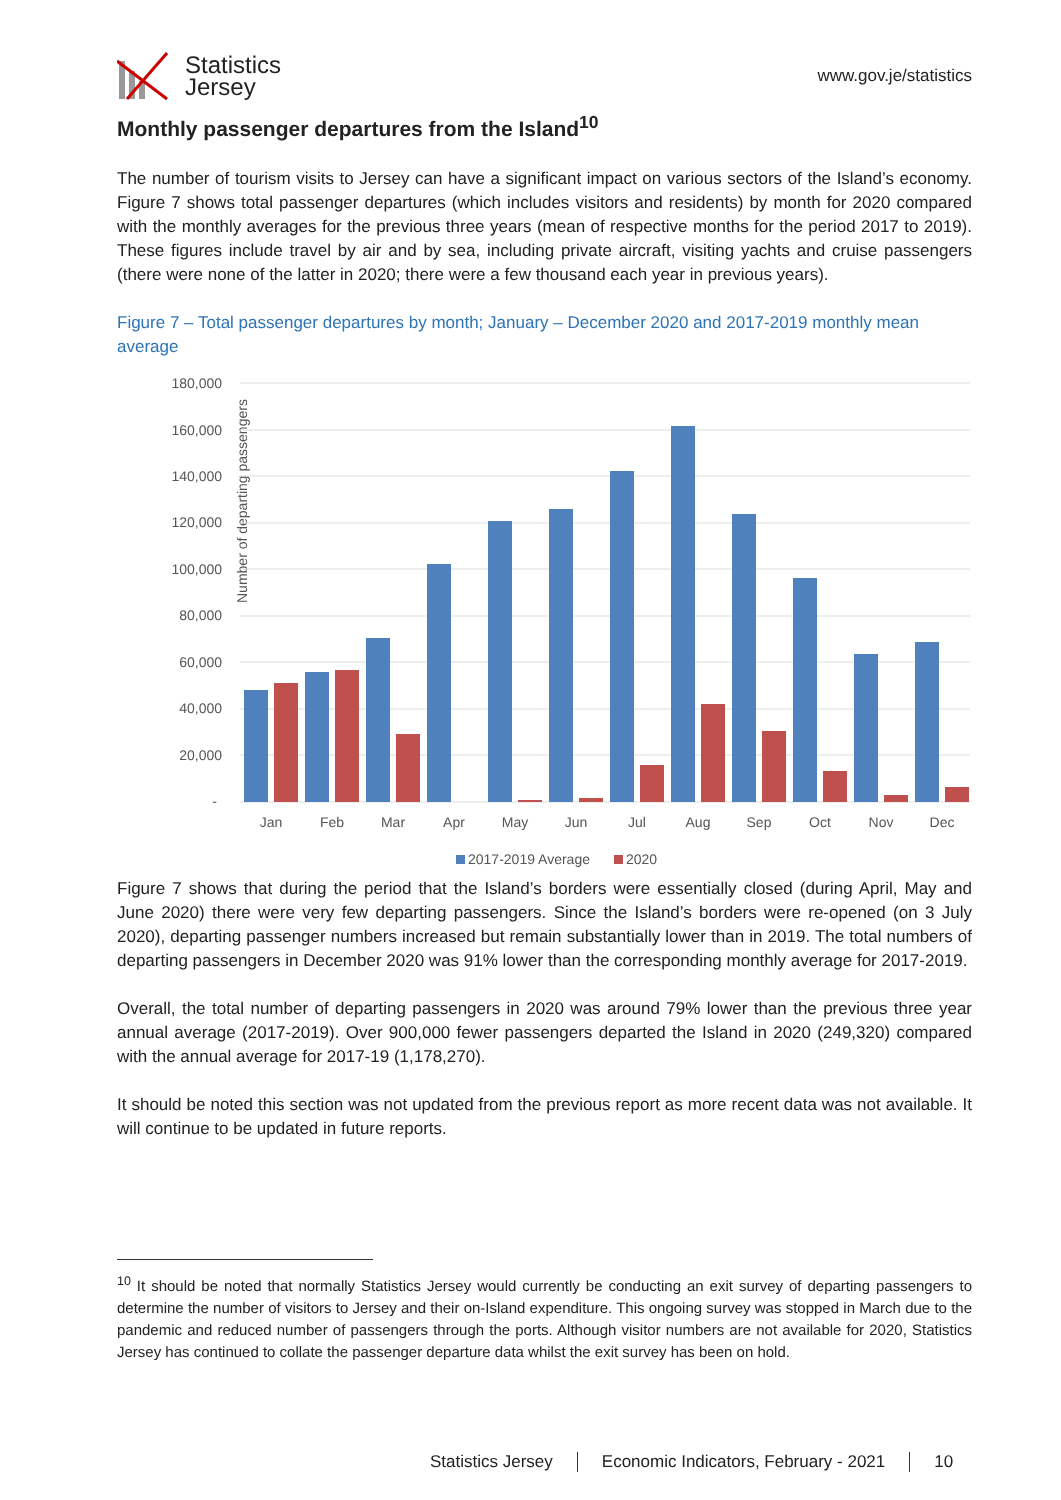Statistics
Jersey
www.gov.je/statistics
Monthly passenger departures from the Island<sup>10</sup>
The number of tourism visits to Jersey can have a significant impact on various sectors of the Island’s economy. Figure 7 shows total passenger departures (which includes visitors and residents) by month for 2020 compared with the monthly averages for the previous three years (mean of respective months for the period 2017 to 2019). These figures include travel by air and by sea, including private aircraft, visiting yachts and cruise passengers (there were none of the latter in 2020; there were a few thousand each year in previous years).
Figure 7 – Total passenger departures by month; January – December 2020 and 2017-2019 monthly mean average
Number of departing passengers
180,000
160,000
140,000
120,000
100,000
80,000
60,000
40,000
20,000
-
Jan
Feb
Mar
Apr
May
Jun
Jul
Aug
Sep
Oct
Nov
Dec
2017-2019 Average
2020
Figure 7 shows that during the period that the Island’s borders were essentially closed (during April, May and June 2020) there were very few departing passengers. Since the Island’s borders were re-opened (on 3 July 2020), departing passenger numbers increased but remain substantially lower than in 2019. The total numbers of departing passengers in December 2020 was 91% lower than the corresponding monthly average for 2017-2019.
Overall, the total number of departing passengers in 2020 was around 79% lower than the previous three year annual average (2017-2019). Over 900,000 fewer passengers departed the Island in 2020 (249,320) compared with the annual average for 2017-19 (1,178,270).
It should be noted this section was not updated from the previous report as more recent data was not available. It will continue to be updated in future reports.
<sup>10</sup> It should be noted that normally Statistics Jersey would currently be conducting an exit survey of departing passengers to determine the number of visitors to Jersey and their on-Island expenditure. This ongoing survey was stopped in March due to the pandemic and reduced number of passengers through the ports. Although visitor numbers are not available for 2020, Statistics Jersey has continued to collate the passenger departure data whilst the exit survey has been on hold.
Statistics Jersey Economic Indicators, February - 2021 10